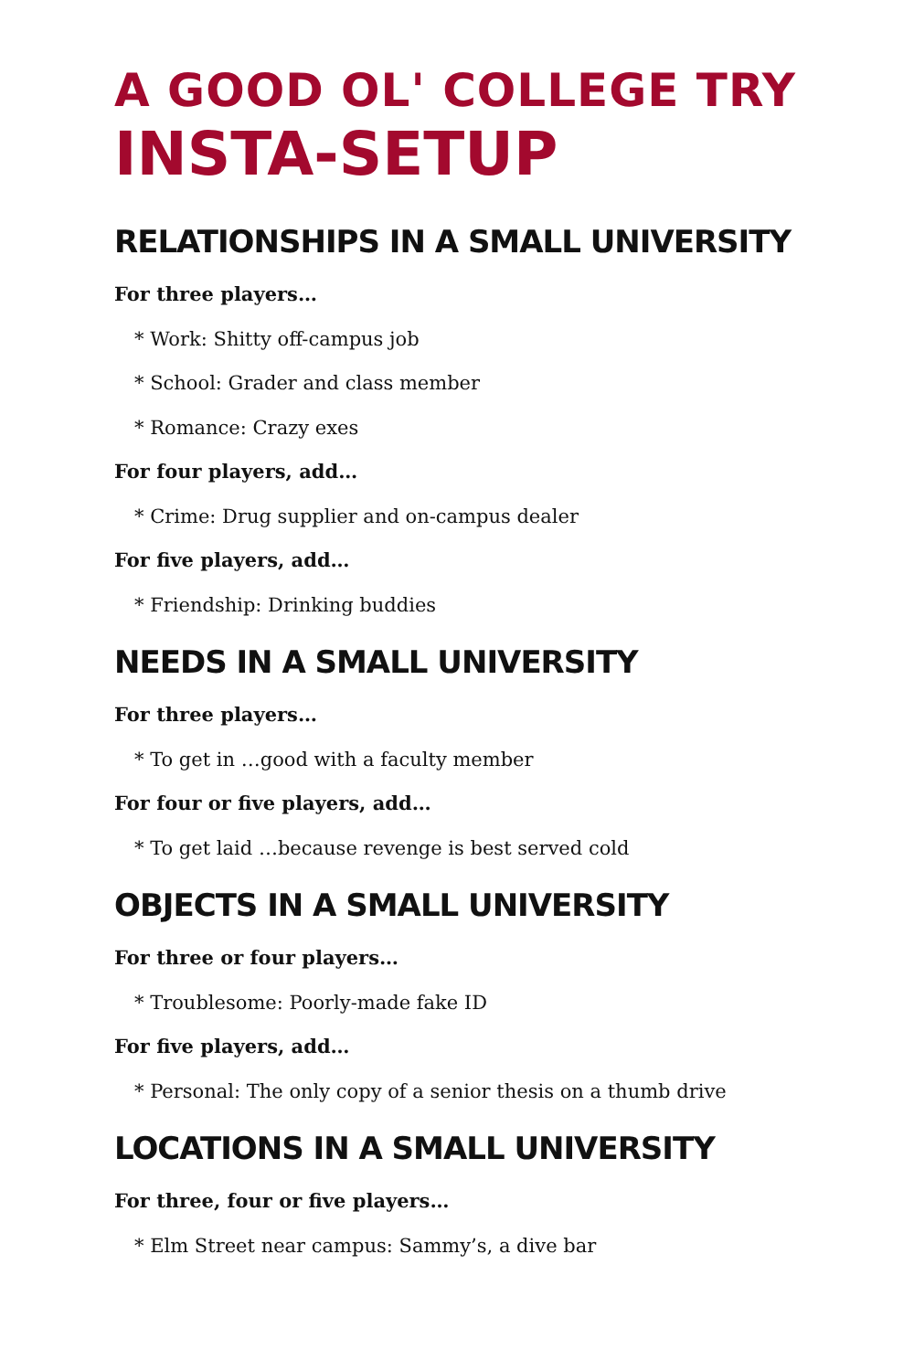A GOOD OL' COLLEGE TRY
INSTA-SETUP
RELATIONSHIPS IN A SMALL UNIVERSITY
For three players…
* Work: Shitty off-campus job
* School: Grader and class member
* Romance: Crazy exes
For four players, add…
* Crime: Drug supplier and on-campus dealer
For five players, add…
* Friendship: Drinking buddies
NEEDS IN A SMALL UNIVERSITY
For three players…
* To get in …good with a faculty member
For four or five players, add…
* To get laid …because revenge is best served cold
OBJECTS IN A SMALL UNIVERSITY
For three or four players…
* Troublesome: Poorly-made fake ID
For five players, add…
* Personal: The only copy of a senior thesis on a thumb drive
LOCATIONS IN A SMALL UNIVERSITY
For three, four or five players…
* Elm Street near campus: Sammy’s, a dive bar